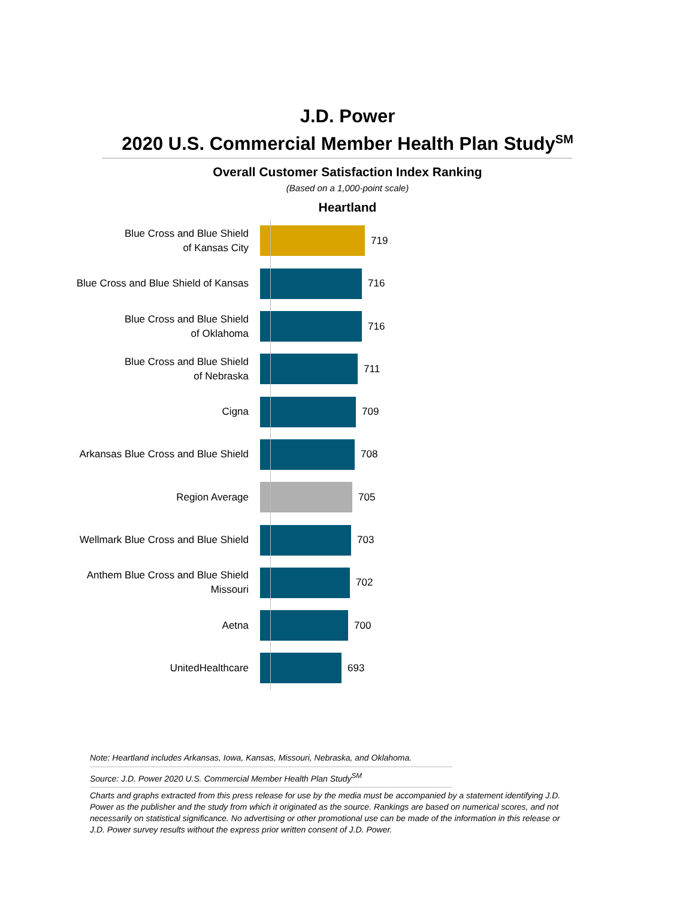J.D. Power
2020 U.S. Commercial Member Health Plan Study<sup>SM</sup>
Overall Customer Satisfaction Index Ranking
(Based on a 1,000-point scale)
Heartland
Blue Cross and Blue Shield
of Kansas City
719
Blue Cross and Blue Shield of Kansas
716
Blue Cross and Blue Shield
of Oklahoma
716
Blue Cross and Blue Shield
of Nebraska
711
Cigna
709
Arkansas Blue Cross and Blue Shield
708
Region Average
705
Wellmark Blue Cross and Blue Shield
703
Anthem Blue Cross and Blue Shield
Missouri
702
Aetna
700
UnitedHealthcare
693
Note: Heartland includes Arkansas, Iowa, Kansas, Missouri, Nebraska, and Oklahoma.
Source: J.D. Power 2020 U.S. Commercial Member Health Plan Study<sup>SM</sup>
Charts and graphs extracted from this press release for use by the media must be accompanied by a statement identifying J.D. Power as the publisher and the study from which it originated as the source. Rankings are based on numerical scores, and not necessarily on statistical significance. No advertising or other promotional use can be made of the information in this release or J.D. Power survey results without the express prior written consent of J.D. Power.